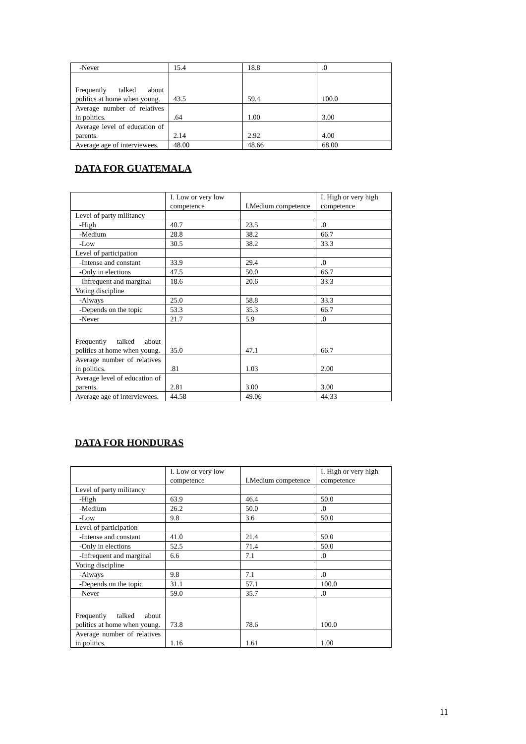| -Never | 15.4 | 18.8 | .0 |
| Frequently talked about politics at home when young. | 43.5 | 59.4 | 100.0 |
| Average number of relatives in politics. | .64 | 1.00 | 3.00 |
| Average level of education of parents. | 2.14 | 2.92 | 4.00 |
| Average age of interviewees. | 48.00 | 48.66 | 68.00 |
DATA FOR GUATEMALA
| | I. Low or very low competence | I.Medium competence | I. High or very high competence |
| Level of party militancy | | | |
| -High | 40.7 | 23.5 | .0 |
| -Medium | 28.8 | 38.2 | 66.7 |
| -Low | 30.5 | 38.2 | 33.3 |
| Level of participation | | | |
| -Intense and constant | 33.9 | 29.4 | .0 |
| -Only in elections | 47.5 | 50.0 | 66.7 |
| -Infrequent and marginal | 18.6 | 20.6 | 33.3 |
| Voting discipline | | | |
| -Always | 25.0 | 58.8 | 33.3 |
| -Depends on the topic | 53.3 | 35.3 | 66.7 |
| -Never | 21.7 | 5.9 | .0 |
| Frequently talked about politics at home when young. | 35.0 | 47.1 | 66.7 |
| Average number of relatives in politics. | .81 | 1.03 | 2.00 |
| Average level of education of parents. | 2.81 | 3.00 | 3.00 |
| Average age of interviewees. | 44.58 | 49.06 | 44.33 |
DATA FOR HONDURAS
| | I. Low or very low competence | I.Medium competence | I. High or very high competence |
| Level of party militancy | | | |
| -High | 63.9 | 46.4 | 50.0 |
| -Medium | 26.2 | 50.0 | .0 |
| -Low | 9.8 | 3.6 | 50.0 |
| Level of participation | | | |
| -Intense and constant | 41.0 | 21.4 | 50.0 |
| -Only in elections | 52.5 | 71.4 | 50.0 |
| -Infrequent and marginal | 6.6 | 7.1 | .0 |
| Voting discipline | | | |
| -Always | 9.8 | 7.1 | .0 |
| -Depends on the topic | 31.1 | 57.1 | 100.0 |
| -Never | 59.0 | 35.7 | .0 |
| Frequently talked about politics at home when young. | 73.8 | 78.6 | 100.0 |
| Average number of relatives in politics. | 1.16 | 1.61 | 1.00 |
11